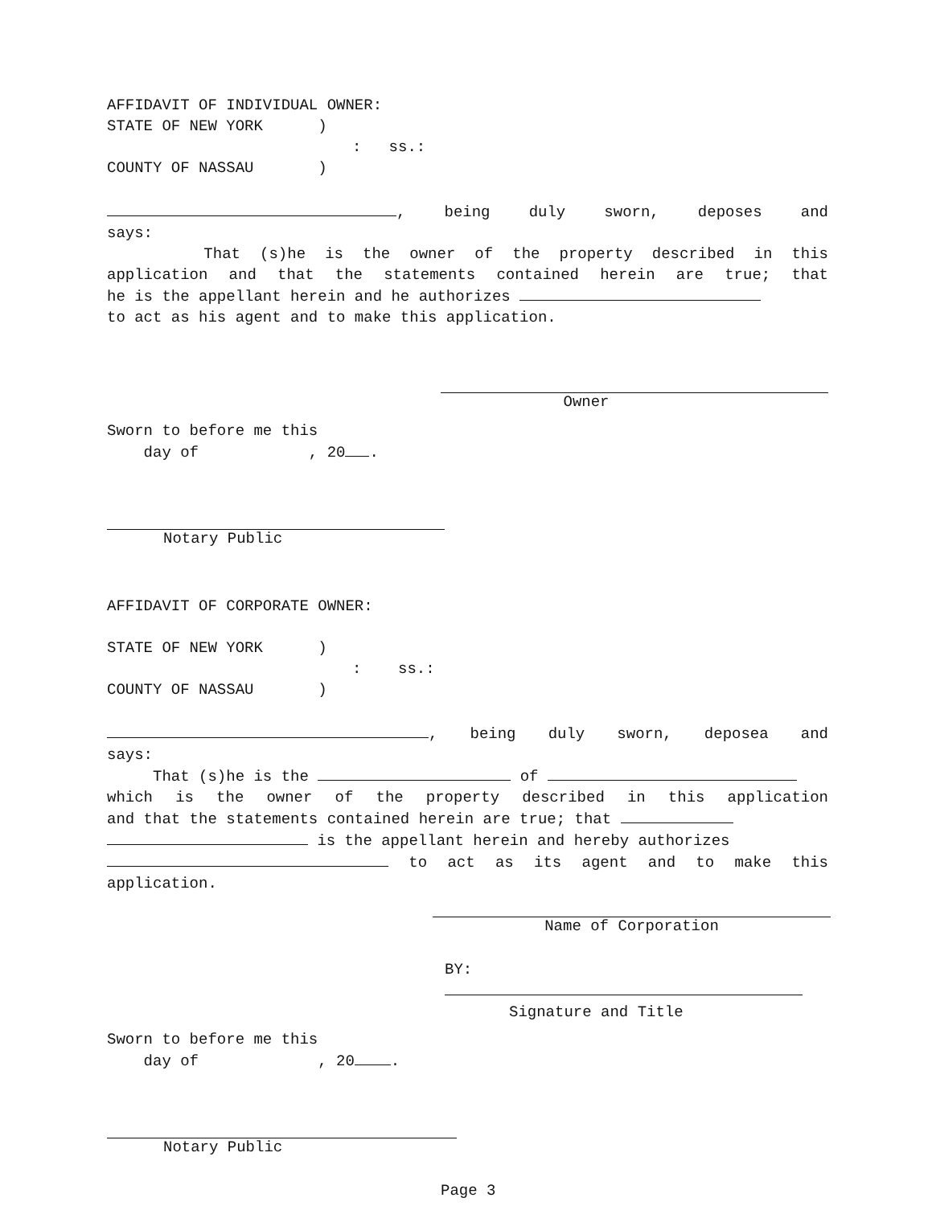AFFIDAVIT OF INDIVIDUAL OWNER:
STATE OF NEW YORK )
: ss.:
COUNTY OF NASSAU )
, being duly sworn, deposes and
says:
That (s)he is the owner of the property described in this
application and that the statements contained herein are true; that
he is the appellant herein and he authorizes
to act as his agent and to make this application.
Owner
Sworn to before me this
day of , 20 .
Notary Public
AFFIDAVIT OF CORPORATE OWNER:
STATE OF NEW YORK )
: ss.:
COUNTY OF NASSAU )
, being duly sworn, deposea and
says:
That (s)he is the of
which is the owner of the property described in this application
and that the statements contained herein are true; that
is the appellant herein and hereby authorizes
to act as its agent and to make this
application.
Name of Corporation
BY:
Signature and Title
Sworn to before me this
day of , 20 .
Notary Public
Page 3